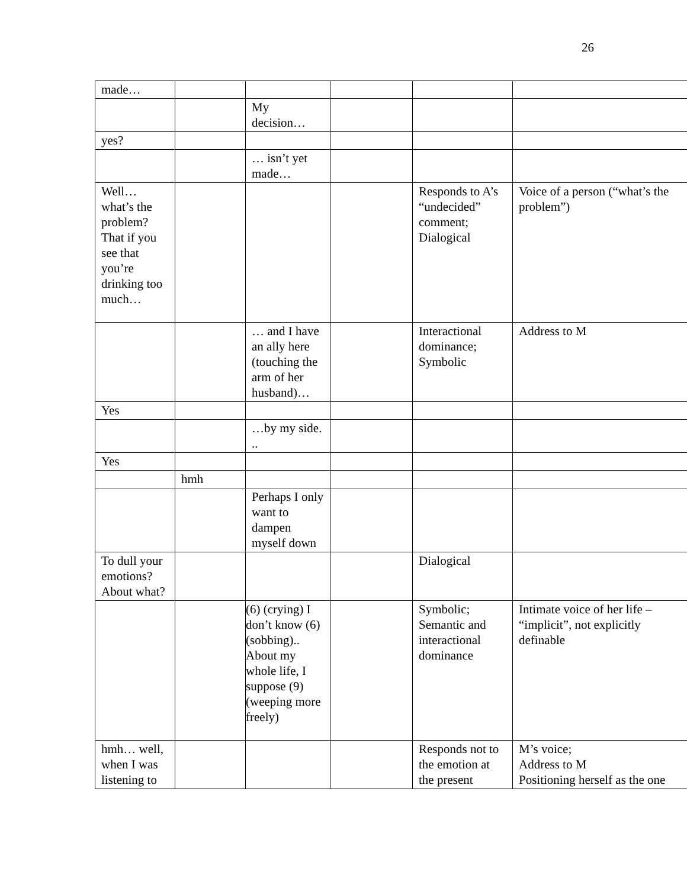26
| made… | | | | | |
| | | My decision… | | | |
| yes? | | | | | |
| | | … isn’t yet made… | | | |
| Well… what’s the problem? That if you see that you’re drinking too much… | | | | Responds to A’s “undecided” comment; Dialogical | Voice of a person (“what’s the problem”) |
| | | … and I have an ally here (touching the arm of her husband)… | | Interactional dominance; Symbolic | Address to M |
| Yes | | | | | |
| | | …by my side. .. | | | |
| Yes | | | | | |
| | hmh | | | | |
| | | Perhaps I only want to dampen myself down | | | |
| To dull your emotions? About what? | | | | Dialogical | |
| | | (6) (crying) I don’t know (6) (sobbing).. About my whole life, I suppose (9) (weeping more freely) | | Symbolic; Semantic and interactional dominance | Intimate voice of her life – “implicit”, not explicitly definable |
| hmh… well, when I was listening to | | | | Responds not to the emotion at the present | M’s voice; Address to M Positioning herself as the one |